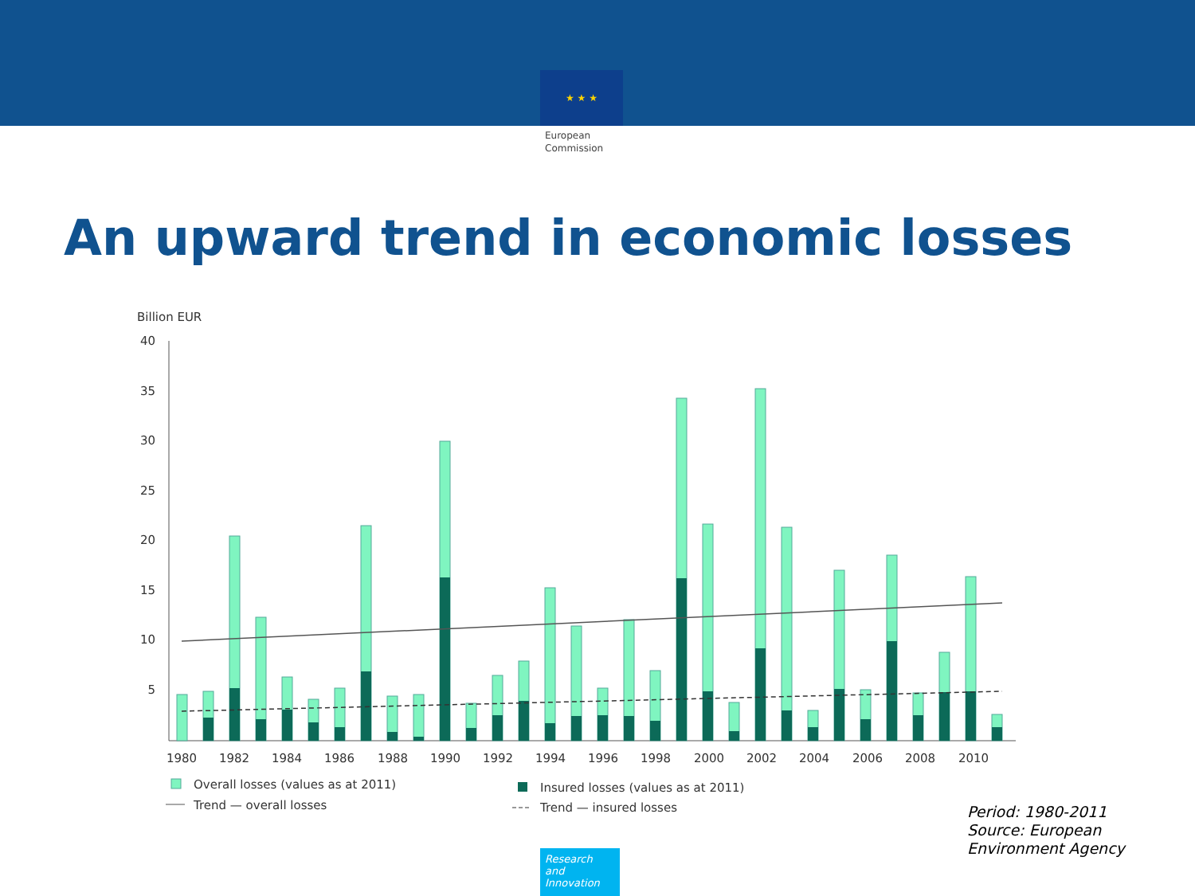★ ★ ★
European
Commission
An upward trend in economic losses
Billion EUR
40
35
30
25
20
15
10
5
1980
1982
1984
1986
1988
1990
1992
1994
1996
1998
2000
2002
2004
2006
2008
2010
Overall losses (values as at 2011)
Insured losses (values as at 2011)
Trend — overall losses
Trend — insured losses
Period: 1980-2011
Source: European
Environment Agency
Research and Innovation